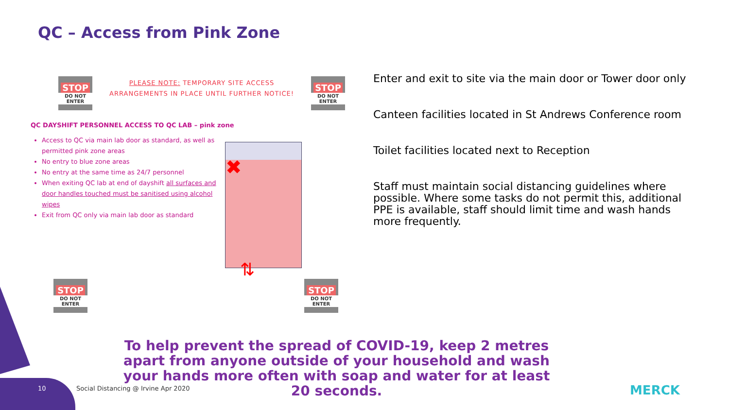QC – Access from Pink Zone
STOP
DO NOT ENTER
STOP
DO NOT ENTER
PLEASE NOTE: TEMPORARY SITE ACCESS ARRANGEMENTS IN PLACE UNTIL FURTHER NOTICE!
QC DAYSHIFT PERSONNEL ACCESS TO QC LAB – pink zone
Access to QC via main lab door as standard, as well as permitted pink zone areas
No entry to blue zone areas
No entry at the same time as 24/7 personnel
When exiting QC lab at end of dayshift all surfaces and door handles touched must be sanitised using alcohol wipes
Exit from QC only via main lab door as standard
✖
⇅
STOP
DO NOT ENTER
STOP
DO NOT ENTER
Enter and exit to site via the main door or Tower door only
Canteen facilities located in St Andrews Conference room
Toilet facilities located next to Reception
Staff must maintain social distancing guidelines where possible. Where some tasks do not permit this, additional PPE is available, staff should limit time and wash hands more frequently.
To help prevent the spread of COVID-19, keep 2 metres apart from anyone outside of your household and wash your hands more often with soap and water for at least 20 seconds.
10
Social Distancing @ Irvine Apr 2020
MERCK